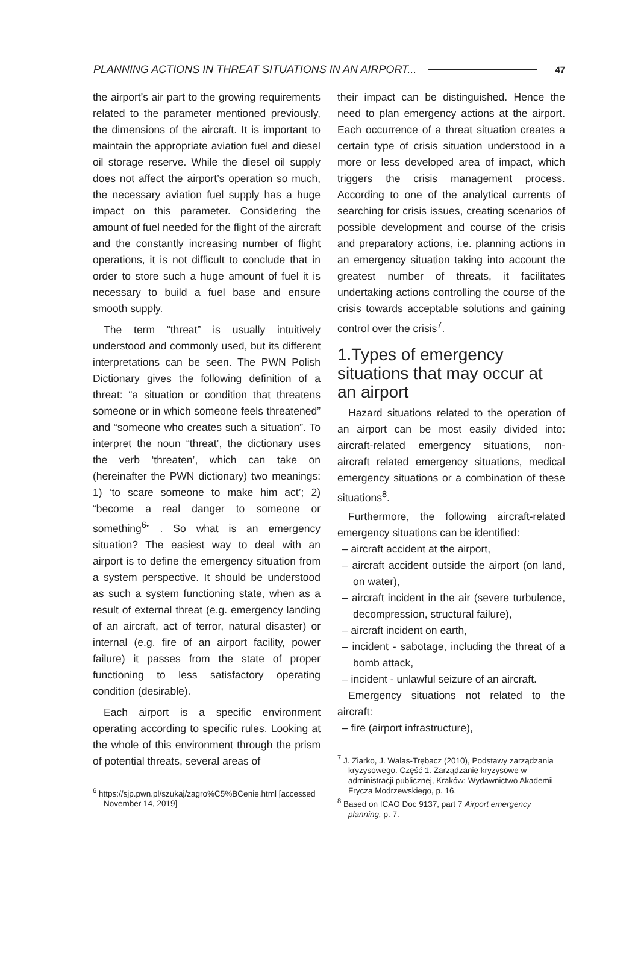PLANNING ACTIONS IN THREAT SITUATIONS IN AN AIRPORT... 47
the airport’s air part to the growing requirements related to the parameter mentioned previously, the dimensions of the aircraft. It is important to maintain the appropriate aviation fuel and diesel oil storage reserve. While the diesel oil supply does not affect the airport’s operation so much, the necessary aviation fuel supply has a huge impact on this parameter. Considering the amount of fuel needed for the flight of the aircraft and the constantly increasing number of flight operations, it is not difficult to conclude that in order to store such a huge amount of fuel it is necessary to build a fuel base and ensure smooth supply.
The term “threat” is usually intuitively understood and commonly used, but its different interpretations can be seen. The PWN Polish Dictionary gives the following definition of a threat: “a situation or condition that threatens someone or in which someone feels threatened” and “someone who creates such a situation”. To interpret the noun “threat’, the dictionary uses the verb ‘threaten’, which can take on (hereinafter the PWN dictionary) two meanings: 1) ‘to scare someone to make him act’; 2) “become a real danger to someone or something<sup>6</sup>” . So what is an emergency situation? The easiest way to deal with an airport is to define the emergency situation from a system perspective. It should be understood as such a system functioning state, when as a result of external threat (e.g. emergency landing of an aircraft, act of terror, natural disaster) or internal (e.g. fire of an airport facility, power failure) it passes from the state of proper functioning to less satisfactory operating condition (desirable).
Each airport is a specific environment operating according to specific rules. Looking at the whole of this environment through the prism of potential threats, several areas of
<sup>6</sup> https://sjp.pwn.pl/szukaj/zagro%C5%BCenie.html [accessed November 14, 2019]
their impact can be distinguished. Hence the need to plan emergency actions at the airport. Each occurrence of a threat situation creates a certain type of crisis situation understood in a more or less developed area of impact, which triggers the crisis management process. According to one of the analytical currents of searching for crisis issues, creating scenarios of possible development and course of the crisis and preparatory actions, i.e. planning actions in an emergency situation taking into account the greatest number of threats, it facilitates undertaking actions controlling the course of the crisis towards acceptable solutions and gaining control over the crisis<sup>7</sup>.
1.Types of emergency situations that may occur at an airport
Hazard situations related to the operation of an airport can be most easily divided into: aircraft-related emergency situations, non-aircraft related emergency situations, medical emergency situations or a combination of these situations<sup>8</sup>.
Furthermore, the following aircraft-related emergency situations can be identified:
– aircraft accident at the airport,
– aircraft accident outside the airport (on land, on water),
– aircraft incident in the air (severe turbulence, decompression, structural failure),
– aircraft incident on earth,
– incident - sabotage, including the threat of a bomb attack,
– incident - unlawful seizure of an aircraft.
Emergency situations not related to the aircraft:
– fire (airport infrastructure),
<sup>7</sup> J. Ziarko, J. Walas-Trębacz (2010), Podstawy zarządzania kryzysowego. Część 1. Zarządzanie kryzysowe w administracji publicznej, Kraków: Wydawnictwo Akademii Frycza Modrzewskiego, p. 16.
<sup>8</sup> Based on ICAO Doc 9137, part 7 Airport emergency planning, p. 7.